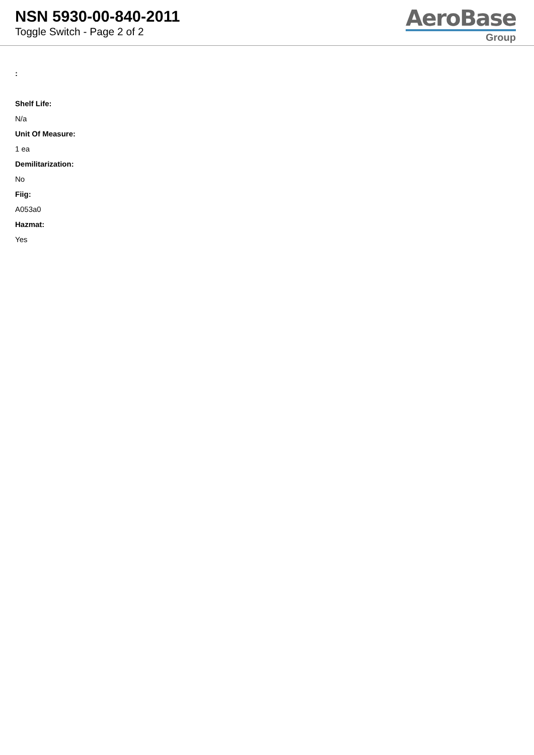NSN 5930-00-840-2011
Toggle Switch - Page 2 of 2
AeroBase
Group
:
Shelf Life:
N/a
Unit Of Measure:
1 ea
Demilitarization:
No
Fiig:
A053a0
Hazmat:
Yes